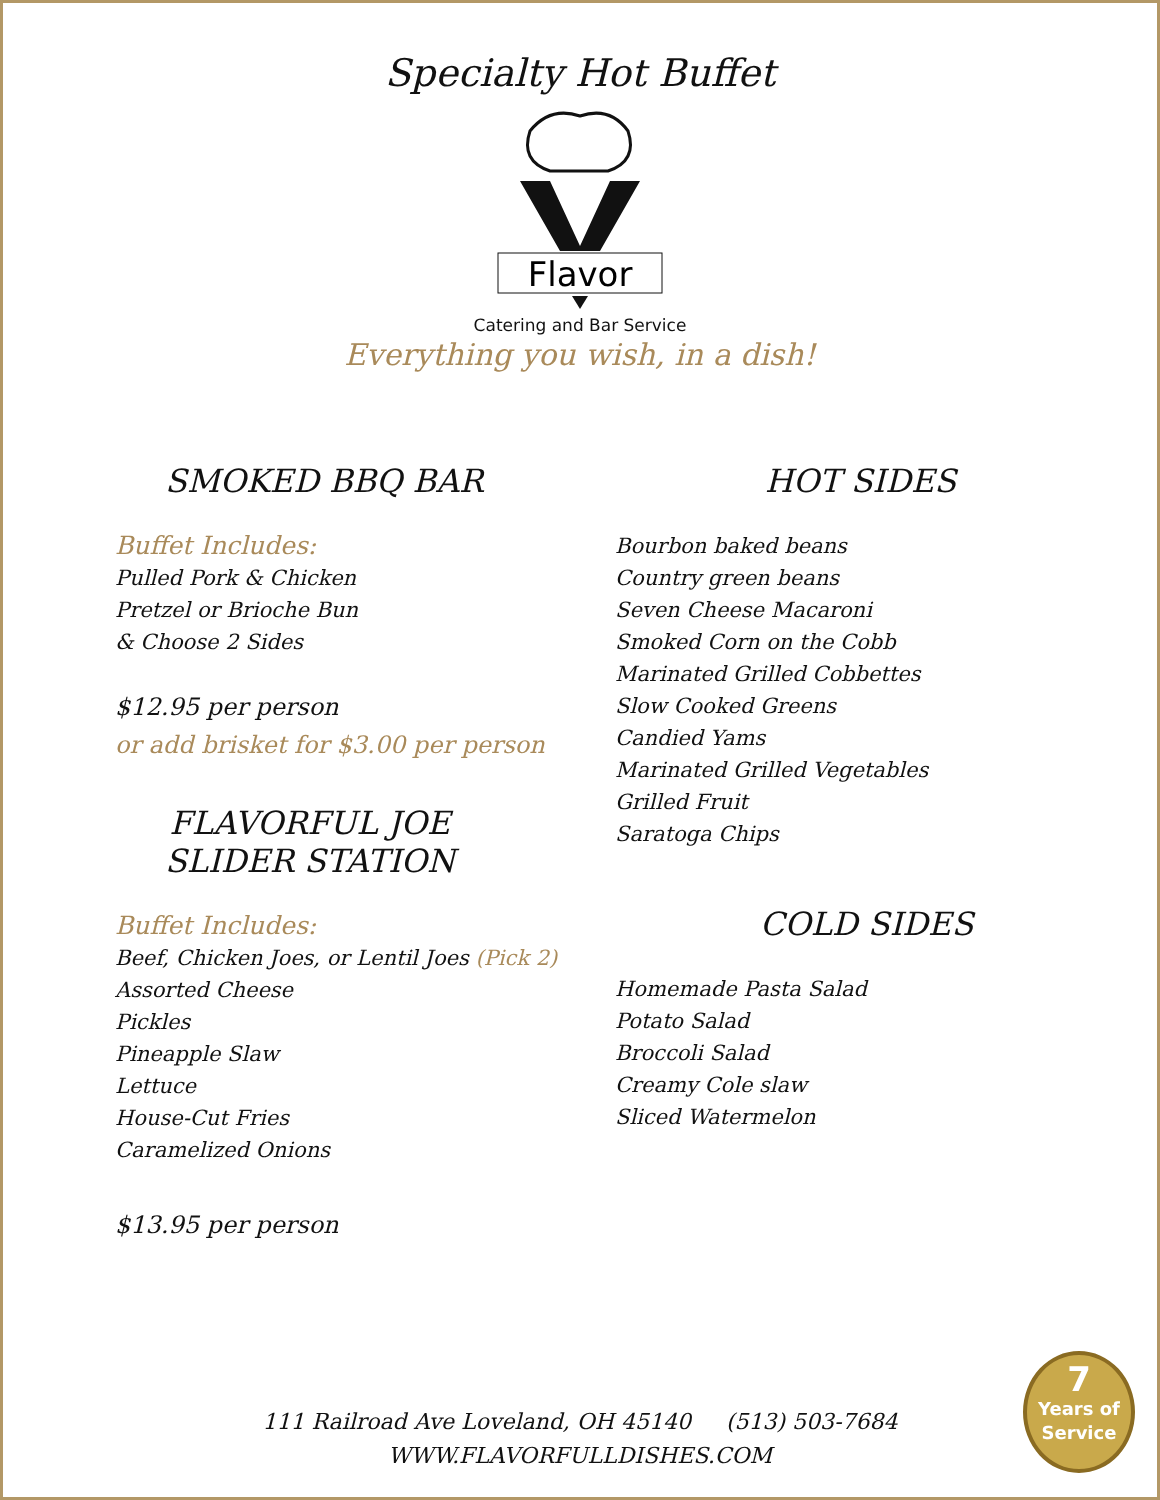Specialty Hot Buffet
Flavor
Catering and Bar Service
Everything you wish, in a dish!
SMOKED BBQ BAR
Buffet Includes:
Pulled Pork & Chicken
Pretzel or Brioche Bun
& Choose 2 Sides
$12.95 per person
or add brisket for $3.00 per person
FLAVORFUL JOE SLIDER STATION
Buffet Includes:
Beef, Chicken Joes, or Lentil Joes (Pick 2)
Assorted Cheese
Pickles
Pineapple Slaw
Lettuce
House-Cut Fries
Caramelized Onions
$13.95 per person
HOT SIDES
Bourbon baked beans
Country green beans
Seven Cheese Macaroni
Smoked Corn on the Cobb
Marinated Grilled Cobbettes
Slow Cooked Greens
Candied Yams
Marinated Grilled Vegetables
Grilled Fruit
Saratoga Chips
COLD SIDES
Homemade Pasta Salad
Potato Salad
Broccoli Salad
Creamy Cole slaw
Sliced Watermelon
111 Railroad Ave Loveland, OH 45140 (513) 503-7684
WWW.FLAVORFULLDISHES.COM
7
Years of
Service